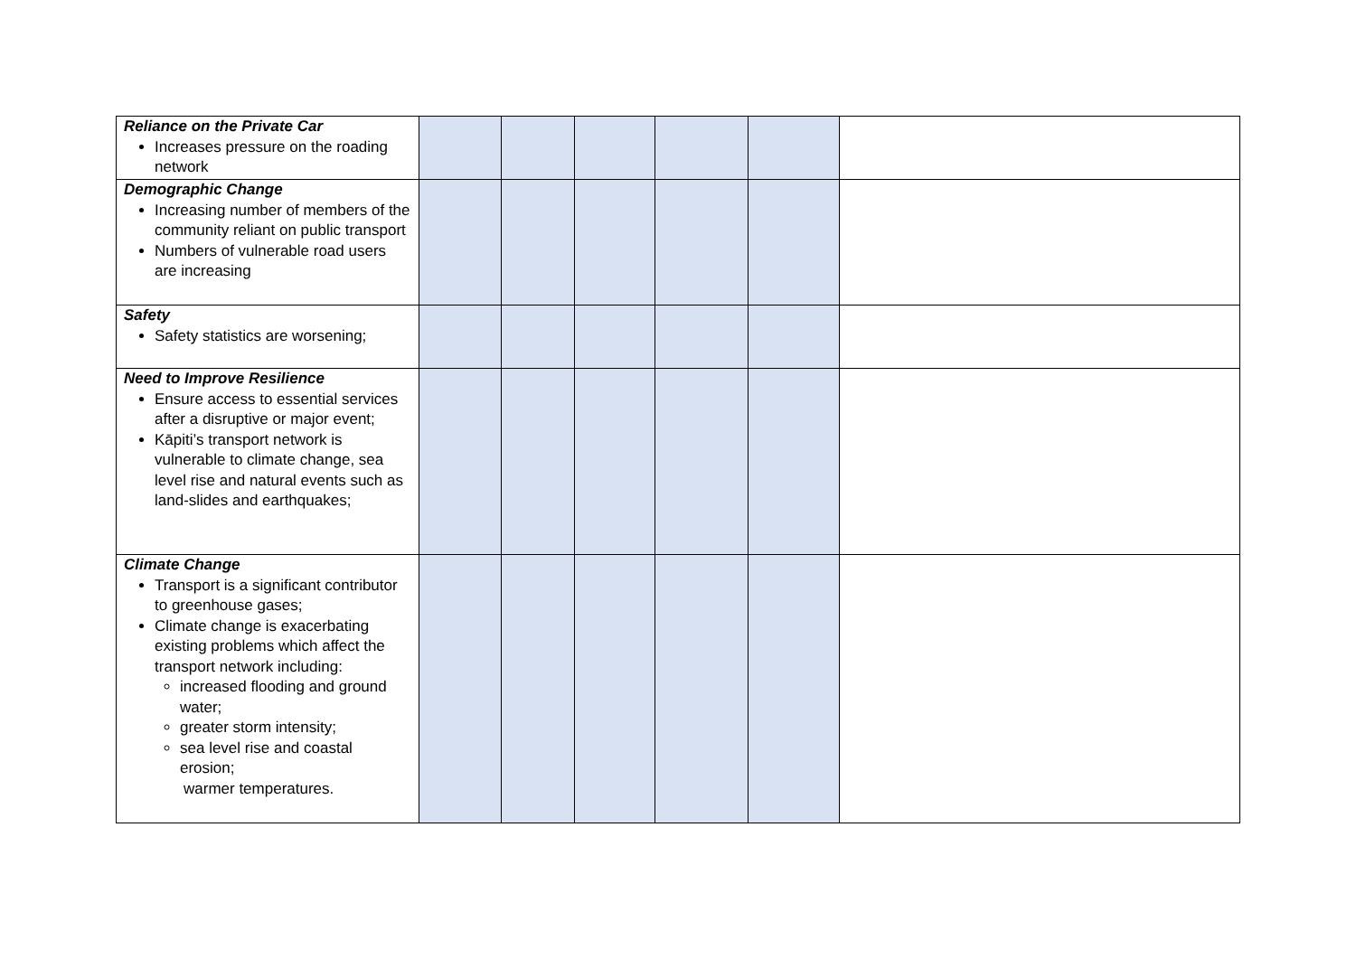| Reliance on the Private Car Increases pressure on the roading network | | | | | | |
| Demographic Change Increasing number of members of the community reliant on public transport Numbers of vulnerable road users are increasing | | | | | | |
| Safety Safety statistics are worsening; | | | | | | |
| Need to Improve Resilience Ensure access to essential services after a disruptive or major event; Kāpiti’s transport network is vulnerable to climate change, sea level rise and natural events such as land-slides and earthquakes; | | | | | | |
| Climate Change Transport is a significant contributor to greenhouse gases; Climate change is exacerbating existing problems which affect the transport network including: increased flooding and ground water; greater storm intensity; sea level rise and coastal erosion; warmer temperatures. | | | | | | |